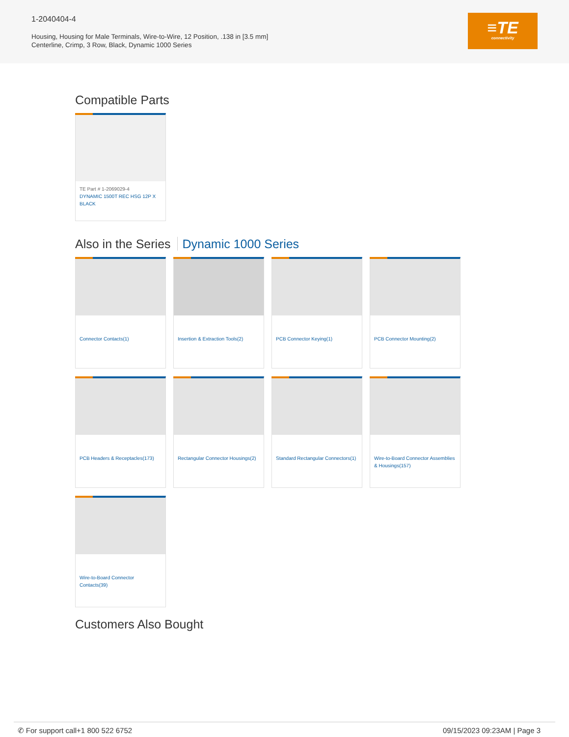1-2040404-4
Housing, Housing for Male Terminals, Wire-to-Wire, 12 Position, .138 in [3.5 mm]
Centerline, Crimp, 3 Row, Black, Dynamic 1000 Series
≡TE
connectivity
Compatible Parts
TE Part # 1-2069029-4
DYNAMIC 1500T REC HSG 12P X BLACK
Also in the Series Dynamic 1000 Series
Connector Contacts(1)
Insertion & Extraction Tools(2)
PCB Connector Keying(1)
PCB Connector Mounting(2)
PCB Headers & Receptacles(173)
Rectangular Connector Housings(2)
Standard Rectangular Connectors(1)
Wire-to-Board Connector Assemblies & Housings(157)
Wire-to-Board Connector Contacts(39)
Customers Also Bought
✆ For support call+1 800 522 6752 09/15/2023 09:23AM | Page 3